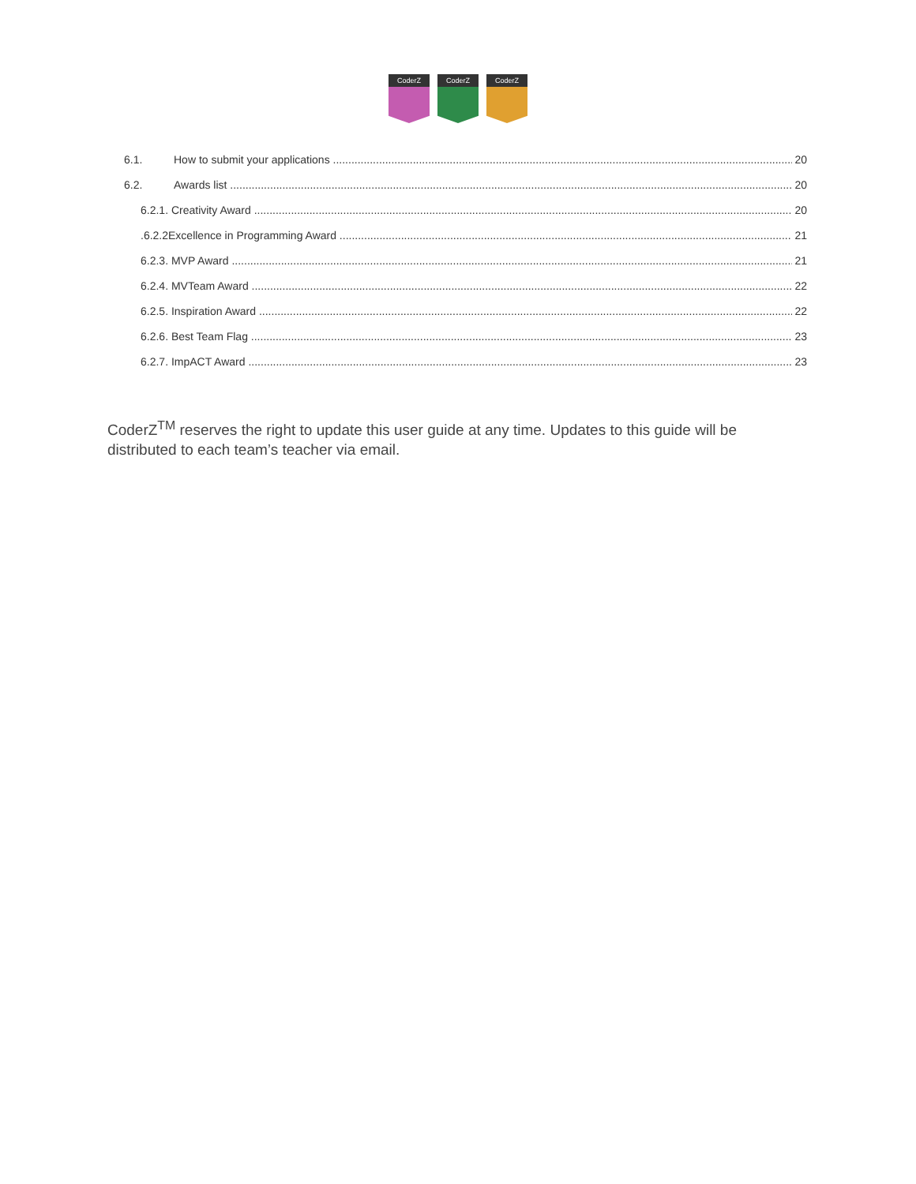CoderZ
CoderZ
CoderZ
6.1. How to submit your applications 20
6.2. Awards list 20
6.2.1. Creativity Award 20
.6.2.2Excellence in Programming Award 21
6.2.3. MVP Award 21
6.2.4. MVTeam Award 22
6.2.5. Inspiration Award 22
6.2.6. Best Team Flag 23
6.2.7. ImpACT Award 23
CoderZ<sup>TM</sup> reserves the right to update this user guide at any time. Updates to this guide will be distributed to each team’s teacher via email.